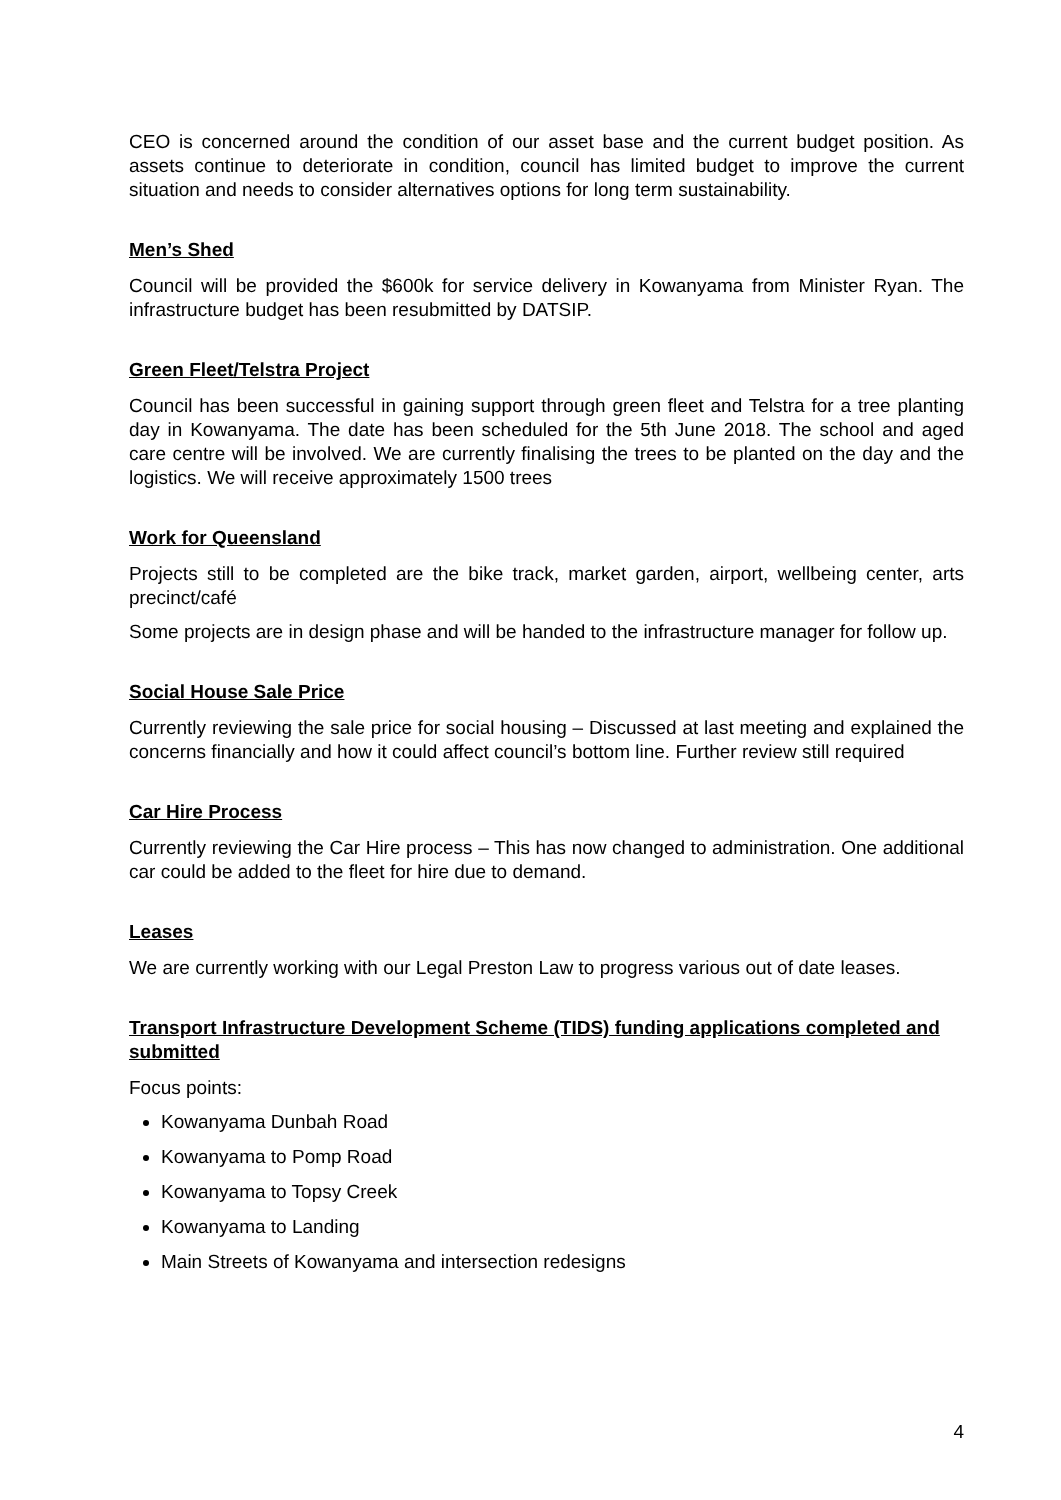CEO is concerned around the condition of our asset base and the current budget position. As assets continue to deteriorate in condition, council has limited budget to improve the current situation and needs to consider alternatives options for long term sustainability.
Men’s Shed
Council will be provided the $600k for service delivery in Kowanyama from Minister Ryan. The infrastructure budget has been resubmitted by DATSIP.
Green Fleet/Telstra Project
Council has been successful in gaining support through green fleet and Telstra for a tree planting day in Kowanyama. The date has been scheduled for the 5th June 2018. The school and aged care centre will be involved. We are currently finalising the trees to be planted on the day and the logistics. We will receive approximately 1500 trees
Work for Queensland
Projects still to be completed are the bike track, market garden, airport, wellbeing center, arts precinct/café
Some projects are in design phase and will be handed to the infrastructure manager for follow up.
Social House Sale Price
Currently reviewing the sale price for social housing – Discussed at last meeting and explained the concerns financially and how it could affect council’s bottom line. Further review still required
Car Hire Process
Currently reviewing the Car Hire process – This has now changed to administration. One additional car could be added to the fleet for hire due to demand.
Leases
We are currently working with our Legal Preston Law to progress various out of date leases.
Transport Infrastructure Development Scheme (TIDS) funding applications completed and submitted
Focus points:
Kowanyama Dunbah Road
Kowanyama to Pomp Road
Kowanyama to Topsy Creek
Kowanyama to Landing
Main Streets of Kowanyama and intersection redesigns
4